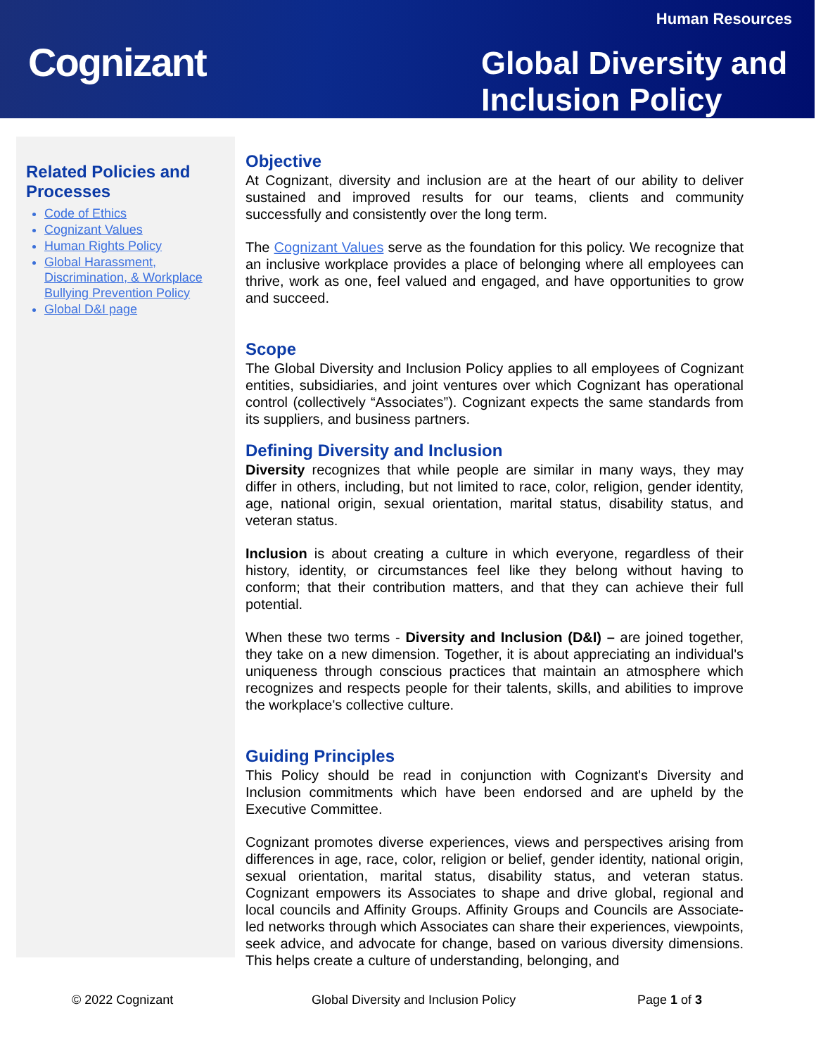Human Resources
Cognizant
Global Diversity and
Inclusion Policy
Related Policies and Processes
Code of Ethics
Cognizant Values
Human Rights Policy
Global Harassment, Discrimination, & Workplace Bullying Prevention Policy
Global D&I page
Objective
At Cognizant, diversity and inclusion are at the heart of our ability to deliver sustained and improved results for our teams, clients and community successfully and consistently over the long term.
The Cognizant Values serve as the foundation for this policy. We recognize that an inclusive workplace provides a place of belonging where all employees can thrive, work as one, feel valued and engaged, and have opportunities to grow and succeed.
Scope
The Global Diversity and Inclusion Policy applies to all employees of Cognizant entities, subsidiaries, and joint ventures over which Cognizant has operational control (collectively “Associates”). Cognizant expects the same standards from its suppliers, and business partners.
Defining Diversity and Inclusion
Diversity recognizes that while people are similar in many ways, they may differ in others, including, but not limited to race, color, religion, gender identity, age, national origin, sexual orientation, marital status, disability status, and veteran status.
Inclusion is about creating a culture in which everyone, regardless of their history, identity, or circumstances feel like they belong without having to conform; that their contribution matters, and that they can achieve their full potential.
When these two terms - Diversity and Inclusion (D&I) – are joined together, they take on a new dimension. Together, it is about appreciating an individual's uniqueness through conscious practices that maintain an atmosphere which recognizes and respects people for their talents, skills, and abilities to improve the workplace's collective culture.
Guiding Principles
This Policy should be read in conjunction with Cognizant's Diversity and Inclusion commitments which have been endorsed and are upheld by the Executive Committee.
Cognizant promotes diverse experiences, views and perspectives arising from differences in age, race, color, religion or belief, gender identity, national origin, sexual orientation, marital status, disability status, and veteran status. Cognizant empowers its Associates to shape and drive global, regional and local councils and Affinity Groups. Affinity Groups and Councils are Associate-led networks through which Associates can share their experiences, viewpoints, seek advice, and advocate for change, based on various diversity dimensions. This helps create a culture of understanding, belonging, and
© 2022 Cognizant Global Diversity and Inclusion Policy Page 1 of 3